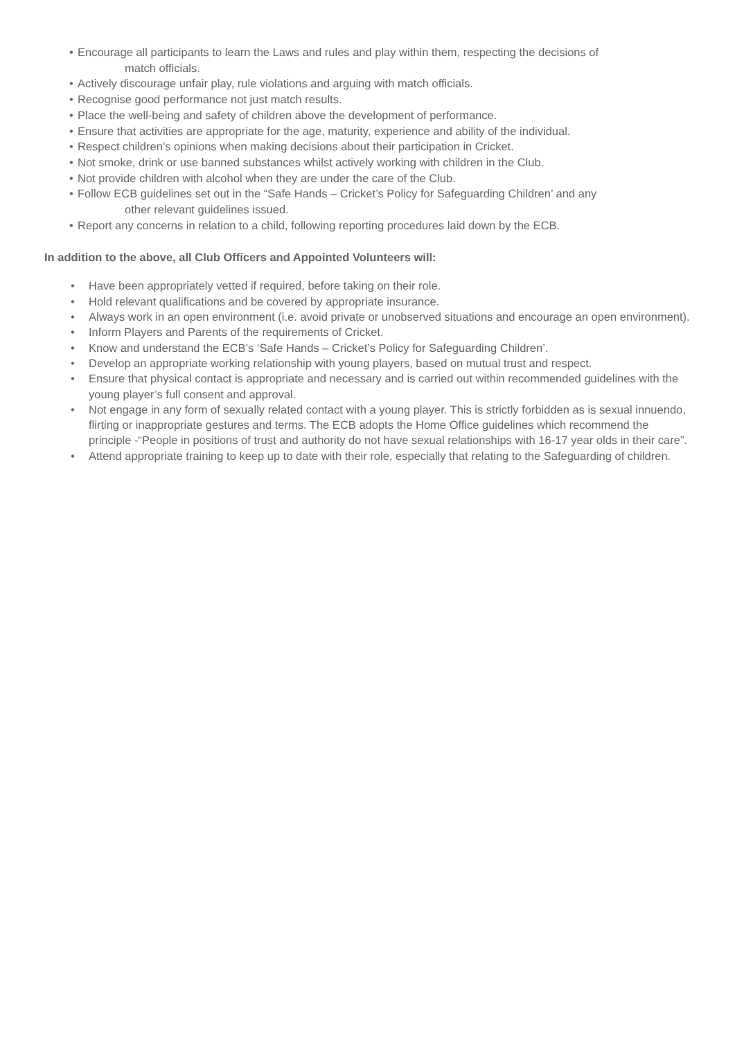• Encourage all participants to learn the Laws and rules and play within them, respecting the decisions of
match officials.
• Actively discourage unfair play, rule violations and arguing with match officials.
• Recognise good performance not just match results.
• Place the well-being and safety of children above the development of performance.
• Ensure that activities are appropriate for the age, maturity, experience and ability of the individual.
• Respect children’s opinions when making decisions about their participation in Cricket.
• Not smoke, drink or use banned substances whilst actively working with children in the Club.
• Not provide children with alcohol when they are under the care of the Club.
• Follow ECB guidelines set out in the “Safe Hands – Cricket’s Policy for Safeguarding Children’ and any
other relevant guidelines issued.
• Report any concerns in relation to a child, following reporting procedures laid down by the ECB.
In addition to the above, all Club Officers and Appointed Volunteers will:
• Have been appropriately vetted if required, before taking on their role.
• Hold relevant qualifications and be covered by appropriate insurance.
• Always work in an open environment (i.e. avoid private or unobserved situations and encourage an open environment).
• Inform Players and Parents of the requirements of Cricket.
• Know and understand the ECB’s ‘Safe Hands – Cricket’s Policy for Safeguarding Children’.
• Develop an appropriate working relationship with young players, based on mutual trust and respect.
• Ensure that physical contact is appropriate and necessary and is carried out within recommended guidelines with the young player’s full consent and approval.
• Not engage in any form of sexually related contact with a young player. This is strictly forbidden as is sexual innuendo, flirting or inappropriate gestures and terms. The ECB adopts the Home Office guidelines which recommend the principle -“People in positions of trust and authority do not have sexual relationships with 16-17 year olds in their care”.
• Attend appropriate training to keep up to date with their role, especially that relating to the Safeguarding of children.